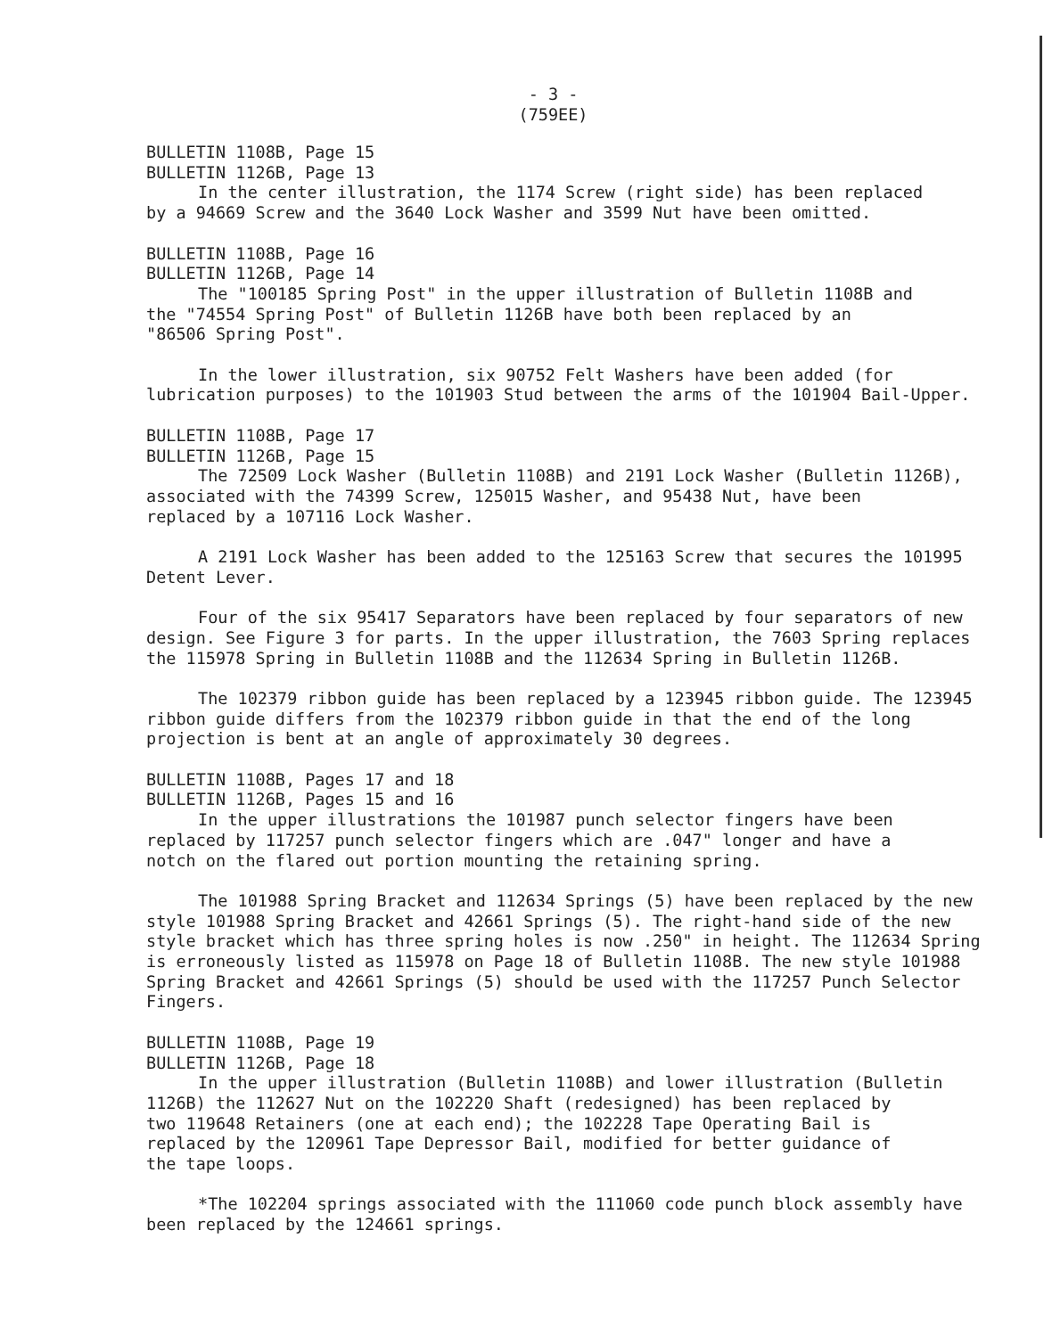- 3 -
(759EE)
BULLETIN 1108B, Page 15
BULLETIN 1126B, Page 13
In the center illustration, the 1174 Screw (right side) has been replaced
by a 94669 Screw and the 3640 Lock Washer and 3599 Nut have been omitted.
BULLETIN 1108B, Page 16
BULLETIN 1126B, Page 14
The "100185 Spring Post" in the upper illustration of Bulletin 1108B and
the "74554 Spring Post" of Bulletin 1126B have both been replaced by an
"86506 Spring Post".
In the lower illustration, six 90752 Felt Washers have been added (for lubrication purposes) to the 101903 Stud between the arms of the 101904 Bail-Upper.
BULLETIN 1108B, Page 17
BULLETIN 1126B, Page 15
The 72509 Lock Washer (Bulletin 1108B) and 2191 Lock Washer (Bulletin 1126B),
associated with the 74399 Screw, 125015 Washer, and 95438 Nut, have been
replaced by a 107116 Lock Washer.
A 2191 Lock Washer has been added to the 125163 Screw that secures the 101995 Detent Lever.
Four of the six 95417 Separators have been replaced by four separators of new design. See Figure 3 for parts. In the upper illustration, the 7603 Spring replaces the 115978 Spring in Bulletin 1108B and the 112634 Spring in Bulletin 1126B.
The 102379 ribbon guide has been replaced by a 123945 ribbon guide. The 123945 ribbon guide differs from the 102379 ribbon guide in that the end of the long projection is bent at an angle of approximately 30 degrees.
BULLETIN 1108B, Pages 17 and 18
BULLETIN 1126B, Pages 15 and 16
In the upper illustrations the 101987 punch selector fingers have been
replaced by 117257 punch selector fingers which are .047" longer and have a
notch on the flared out portion mounting the retaining spring.
The 101988 Spring Bracket and 112634 Springs (5) have been replaced by the new style 101988 Spring Bracket and 42661 Springs (5). The right-hand side of the new style bracket which has three spring holes is now .250" in height. The 112634 Spring is erroneously listed as 115978 on Page 18 of Bulletin 1108B. The new style 101988 Spring Bracket and 42661 Springs (5) should be used with the 117257 Punch Selector Fingers.
BULLETIN 1108B, Page 19
BULLETIN 1126B, Page 18
In the upper illustration (Bulletin 1108B) and lower illustration (Bulletin
1126B) the 112627 Nut on the 102220 Shaft (redesigned) has been replaced by
two 119648 Retainers (one at each end); the 102228 Tape Operating Bail is
replaced by the 120961 Tape Depressor Bail, modified for better guidance of
the tape loops.
*The 102204 springs associated with the 111060 code punch block assembly have been replaced by the 124661 springs.